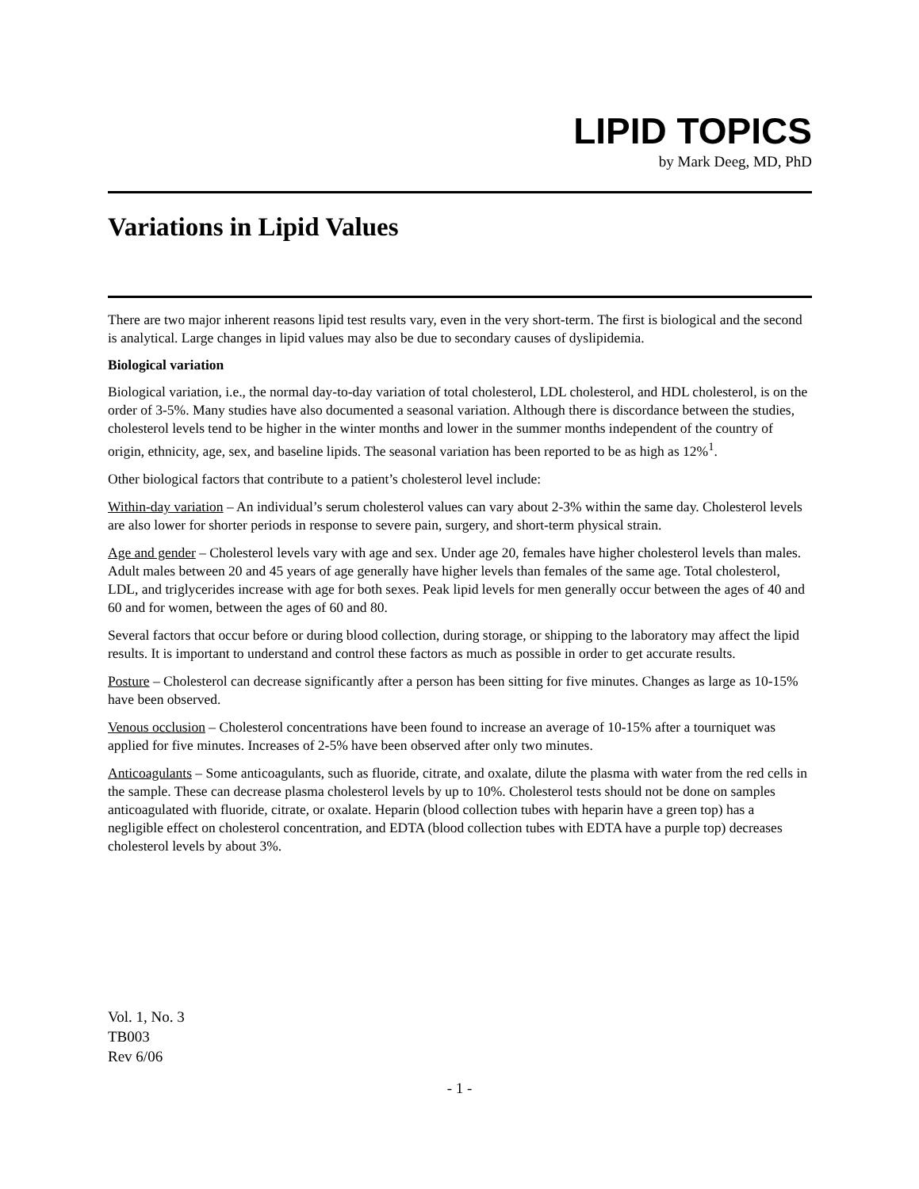LIPID TOPICS
by Mark Deeg, MD, PhD
Variations in Lipid Values
There are two major inherent reasons lipid test results vary, even in the very short-term. The first is biological and the second is analytical. Large changes in lipid values may also be due to secondary causes of dyslipidemia.
Biological variation
Biological variation, i.e., the normal day-to-day variation of total cholesterol, LDL cholesterol, and HDL cholesterol, is on the order of 3-5%. Many studies have also documented a seasonal variation. Although there is discordance between the studies, cholesterol levels tend to be higher in the winter months and lower in the summer months independent of the country of origin, ethnicity, age, sex, and baseline lipids. The seasonal variation has been reported to be as high as 12%<sup>1</sup>.
Other biological factors that contribute to a patient’s cholesterol level include:
Within-day variation – An individual’s serum cholesterol values can vary about 2-3% within the same day. Cholesterol levels are also lower for shorter periods in response to severe pain, surgery, and short-term physical strain.
Age and gender – Cholesterol levels vary with age and sex. Under age 20, females have higher cholesterol levels than males. Adult males between 20 and 45 years of age generally have higher levels than females of the same age. Total cholesterol, LDL, and triglycerides increase with age for both sexes. Peak lipid levels for men generally occur between the ages of 40 and 60 and for women, between the ages of 60 and 80.
Several factors that occur before or during blood collection, during storage, or shipping to the laboratory may affect the lipid results. It is important to understand and control these factors as much as possible in order to get accurate results.
Posture – Cholesterol can decrease significantly after a person has been sitting for five minutes. Changes as large as 10-15% have been observed.
Venous occlusion – Cholesterol concentrations have been found to increase an average of 10-15% after a tourniquet was applied for five minutes. Increases of 2-5% have been observed after only two minutes.
Anticoagulants – Some anticoagulants, such as fluoride, citrate, and oxalate, dilute the plasma with water from the red cells in the sample. These can decrease plasma cholesterol levels by up to 10%. Cholesterol tests should not be done on samples anticoagulated with fluoride, citrate, or oxalate. Heparin (blood collection tubes with heparin have a green top) has a negligible effect on cholesterol concentration, and EDTA (blood collection tubes with EDTA have a purple top) decreases cholesterol levels by about 3%.
Vol. 1, No. 3
TB003
Rev 6/06
- 1 -